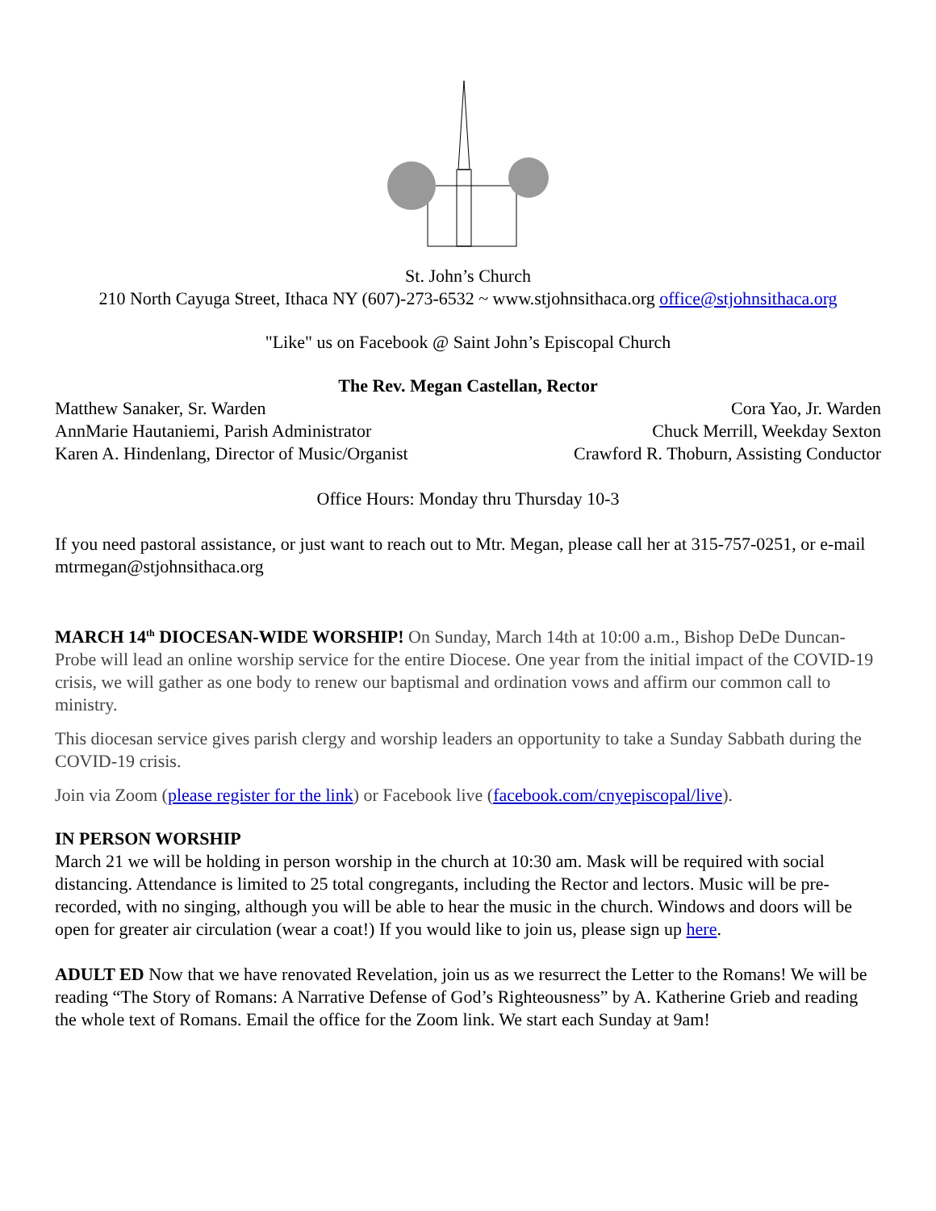St. John’s Church
210 North Cayuga Street, Ithaca NY (607)-273-6532 ~ www.stjohnsithaca.org office@stjohnsithaca.org
"Like" us on Facebook @ Saint John’s Episcopal Church
The Rev. Megan Castellan, Rector
Matthew Sanaker, Sr. Warden Cora Yao, Jr. Warden
AnnMarie Hautaniemi, Parish Administrator Chuck Merrill, Weekday Sexton
Karen A. Hindenlang, Director of Music/Organist Crawford R. Thoburn, Assisting Conductor
Office Hours: Monday thru Thursday 10-3
If you need pastoral assistance, or just want to reach out to Mtr. Megan, please call her at 315-757-0251, or e-mail mtrmegan@stjohnsithaca.org
MARCH 14<sup>th</sup> DIOCESAN-WIDE WORSHIP! On Sunday, March 14th at 10:00 a.m., Bishop DeDe Duncan-Probe will lead an online worship service for the entire Diocese. One year from the initial impact of the COVID-19 crisis, we will gather as one body to renew our baptismal and ordination vows and affirm our common call to ministry.
This diocesan service gives parish clergy and worship leaders an opportunity to take a Sunday Sabbath during the COVID-19 crisis.
Join via Zoom (please register for the link) or Facebook live (facebook.com/cnyepiscopal/live).
IN PERSON WORSHIP
March 21 we will be holding in person worship in the church at 10:30 am. Mask will be required with social distancing. Attendance is limited to 25 total congregants, including the Rector and lectors. Music will be pre-recorded, with no singing, although you will be able to hear the music in the church. Windows and doors will be open for greater air circulation (wear a coat!) If you would like to join us, please sign up here.
ADULT ED Now that we have renovated Revelation, join us as we resurrect the Letter to the Romans! We will be reading “The Story of Romans: A Narrative Defense of God’s Righteousness” by A. Katherine Grieb and reading the whole text of Romans. Email the office for the Zoom link. We start each Sunday at 9am!